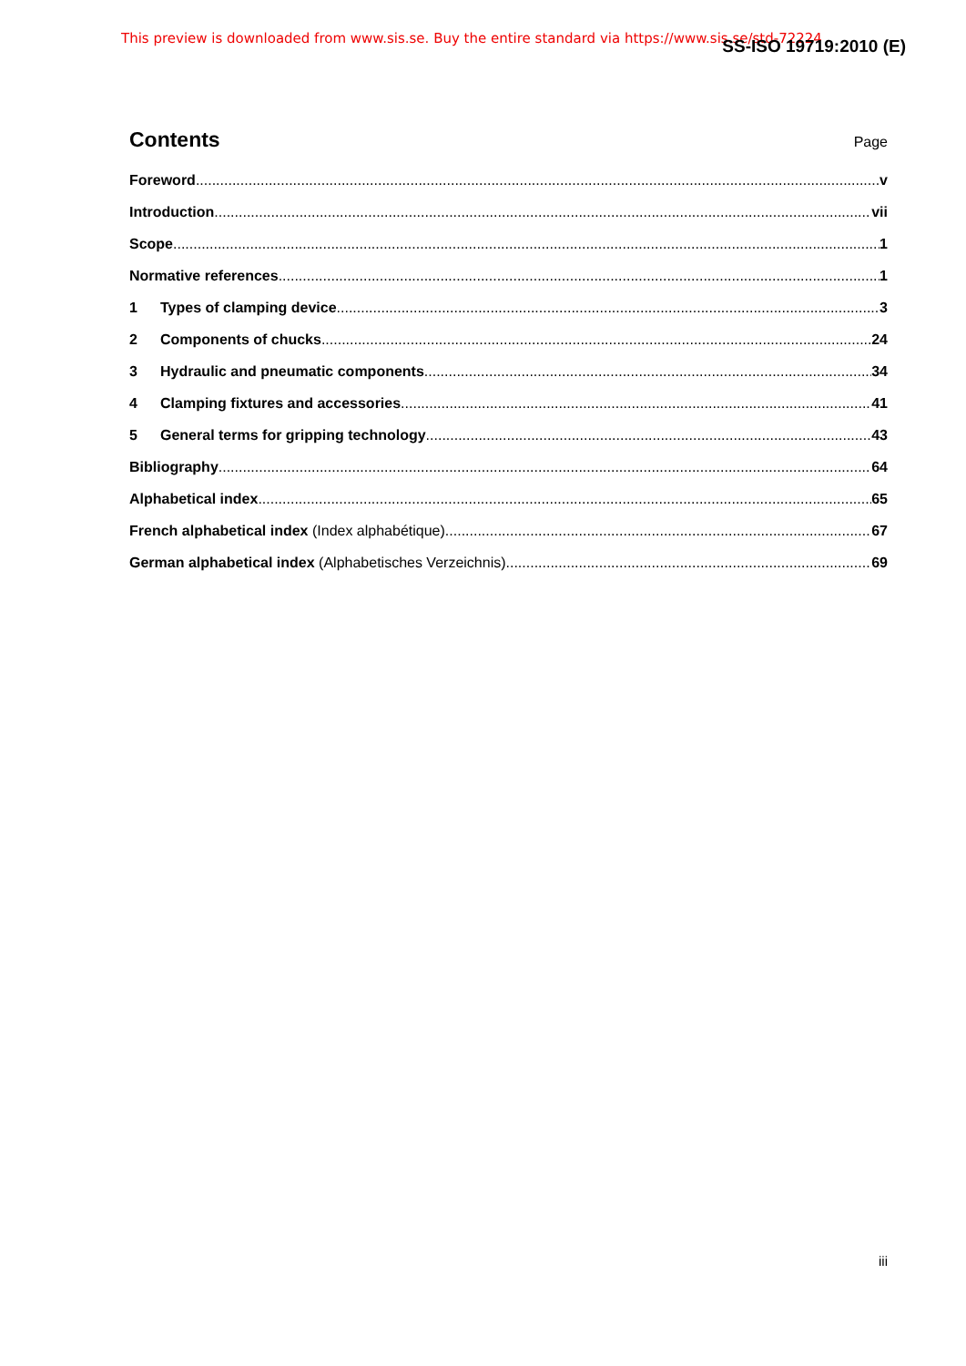This preview is downloaded from www.sis.se. Buy the entire standard via https://www.sis.se/std-72224
SS-ISO 19719:2010 (E)
Contents
Page
Foreword v
Introduction vii
Scope 1
Normative references 1
1 Types of clamping device 3
2 Components of chucks 24
3 Hydraulic and pneumatic components 34
4 Clamping fixtures and accessories 41
5 General terms for gripping technology 43
Bibliography 64
Alphabetical index 65
French alphabetical index (Index alphabétique) 67
German alphabetical index (Alphabetisches Verzeichnis) 69
iii